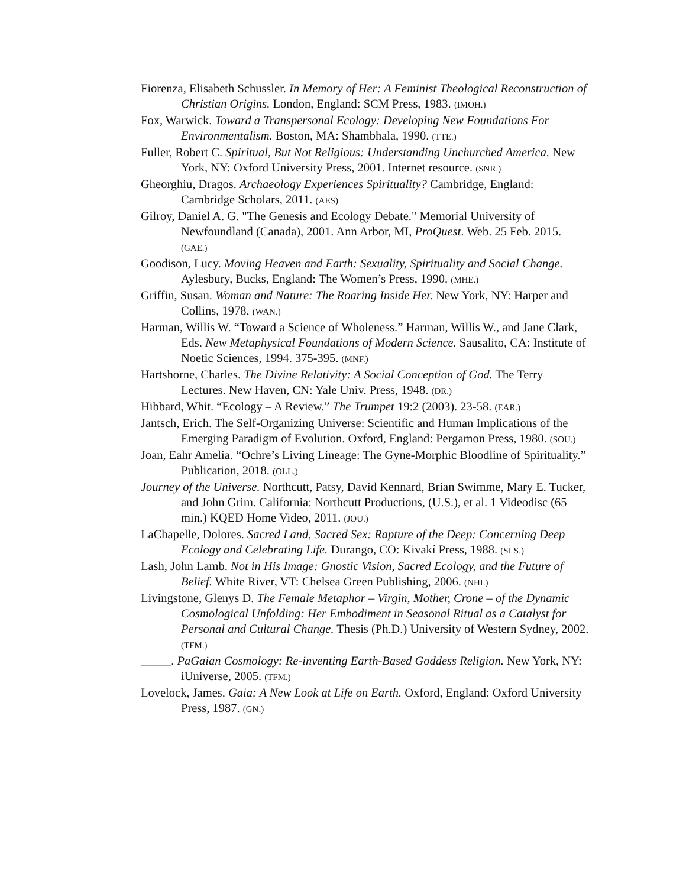Fiorenza, Elisabeth Schussler. In Memory of Her: A Feminist Theological Reconstruction of Christian Origins. London, England: SCM Press, 1983. (IMOH.)
Fox, Warwick. Toward a Transpersonal Ecology: Developing New Foundations For Environmentalism. Boston, MA: Shambhala, 1990. (TTE.)
Fuller, Robert C. Spiritual, But Not Religious: Understanding Unchurched America. New York, NY: Oxford University Press, 2001. Internet resource. (SNR.)
Gheorghiu, Dragos. Archaeology Experiences Spirituality? Cambridge, England: Cambridge Scholars, 2011. (AES)
Gilroy, Daniel A. G. "The Genesis and Ecology Debate." Memorial University of Newfoundland (Canada), 2001. Ann Arbor, MI, ProQuest. Web. 25 Feb. 2015. (GAE.)
Goodison, Lucy. Moving Heaven and Earth: Sexuality, Spirituality and Social Change. Aylesbury, Bucks, England: The Women’s Press, 1990. (MHE.)
Griffin, Susan. Woman and Nature: The Roaring Inside Her. New York, NY: Harper and Collins, 1978. (WAN.)
Harman, Willis W. “Toward a Science of Wholeness.” Harman, Willis W., and Jane Clark, Eds. New Metaphysical Foundations of Modern Science. Sausalito, CA: Institute of Noetic Sciences, 1994. 375-395. (MNF.)
Hartshorne, Charles. The Divine Relativity: A Social Conception of God. The Terry Lectures. New Haven, CN: Yale Univ. Press, 1948. (DR.)
Hibbard, Whit. “Ecology – A Review.” The Trumpet 19:2 (2003). 23-58. (EAR.)
Jantsch, Erich. The Self-Organizing Universe: Scientific and Human Implications of the Emerging Paradigm of Evolution. Oxford, England: Pergamon Press, 1980. (SOU.)
Joan, Eahr Amelia. “Ochre’s Living Lineage: The Gyne-Morphic Bloodline of Spirituality.” Publication, 2018. (OLL.)
Journey of the Universe. Northcutt, Patsy, David Kennard, Brian Swimme, Mary E. Tucker, and John Grim. California: Northcutt Productions, (U.S.), et al. 1 Videodisc (65 min.) KQED Home Video, 2011. (JOU.)
LaChapelle, Dolores. Sacred Land, Sacred Sex: Rapture of the Deep: Concerning Deep Ecology and Celebrating Life. Durango, CO: Kivakí Press, 1988. (SLS.)
Lash, John Lamb. Not in His Image: Gnostic Vision, Sacred Ecology, and the Future of Belief. White River, VT: Chelsea Green Publishing, 2006. (NHI.)
Livingstone, Glenys D. The Female Metaphor – Virgin, Mother, Crone – of the Dynamic Cosmological Unfolding: Her Embodiment in Seasonal Ritual as a Catalyst for Personal and Cultural Change. Thesis (Ph.D.) University of Western Sydney, 2002. (TFM.)
_____. PaGaian Cosmology: Re-inventing Earth-Based Goddess Religion. New York, NY: iUniverse, 2005. (TFM.)
Lovelock, James. Gaia: A New Look at Life on Earth. Oxford, England: Oxford University Press, 1987. (GN.)